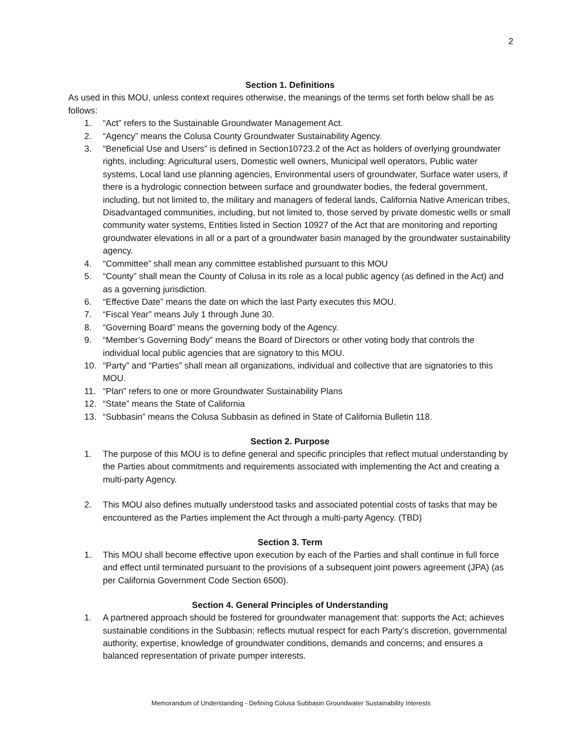2
Section 1. Definitions
As used in this MOU, unless context requires otherwise, the meanings of the terms set forth below shall be as follows:
1. “Act” refers to the Sustainable Groundwater Management Act.
2. “Agency” means the Colusa County Groundwater Sustainability Agency.
3. “Beneficial Use and Users” is defined in Section10723.2 of the Act as holders of overlying groundwater rights, including: Agricultural users, Domestic well owners, Municipal well operators, Public water systems, Local land use planning agencies, Environmental users of groundwater, Surface water users, if there is a hydrologic connection between surface and groundwater bodies, the federal government, including, but not limited to, the military and managers of federal lands, California Native American tribes, Disadvantaged communities, including, but not limited to, those served by private domestic wells or small community water systems, Entities listed in Section 10927 of the Act that are monitoring and reporting groundwater elevations in all or a part of a groundwater basin managed by the groundwater sustainability agency.
4. “Committee” shall mean any committee established pursuant to this MOU
5. “County” shall mean the County of Colusa in its role as a local public agency (as defined in the Act) and as a governing jurisdiction.
6. “Effective Date” means the date on which the last Party executes this MOU.
7. “Fiscal Year” means July 1 through June 30.
8. “Governing Board” means the governing body of the Agency.
9. “Member’s Governing Body” means the Board of Directors or other voting body that controls the individual local public agencies that are signatory to this MOU.
10. “Party” and “Parties” shall mean all organizations, individual and collective that are signatories to this MOU.
11. “Plan” refers to one or more Groundwater Sustainability Plans
12. “State” means the State of California
13. “Subbasin” means the Colusa Subbasin as defined in State of California Bulletin 118.
Section 2. Purpose
1. The purpose of this MOU is to define general and specific principles that reflect mutual understanding by the Parties about commitments and requirements associated with implementing the Act and creating a multi-party Agency.
2. This MOU also defines mutually understood tasks and associated potential costs of tasks that may be encountered as the Parties implement the Act through a multi-party Agency. (TBD)
Section 3. Term
1. This MOU shall become effective upon execution by each of the Parties and shall continue in full force and effect until terminated pursuant to the provisions of a subsequent joint powers agreement (JPA) (as per California Government Code Section 6500).
Section 4. General Principles of Understanding
1. A partnered approach should be fostered for groundwater management that: supports the Act; achieves sustainable conditions in the Subbasin; reflects mutual respect for each Party’s discretion, governmental authority, expertise, knowledge of groundwater conditions, demands and concerns; and ensures a balanced representation of private pumper interests.
Memorandum of Understanding - Defining Colusa Subbasin Groundwater Sustainability Interests